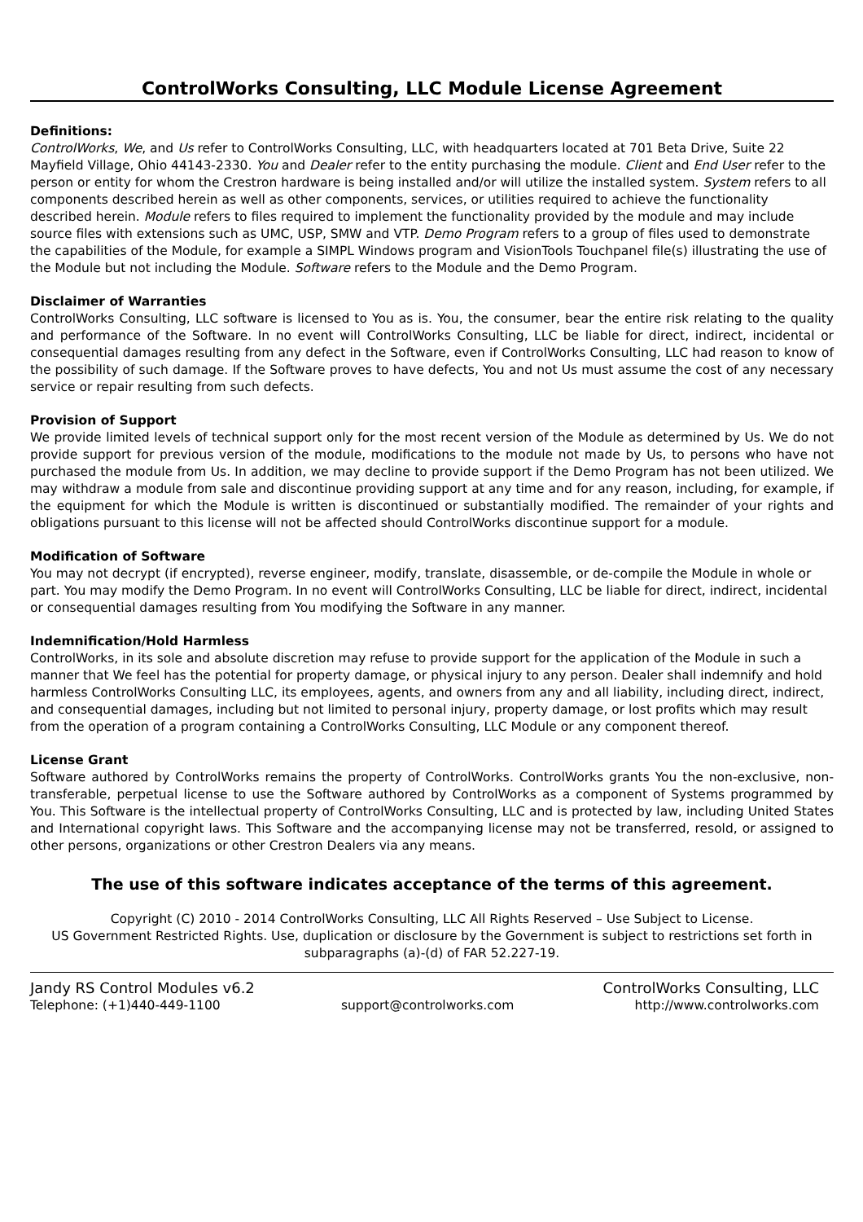ControlWorks Consulting, LLC Module License Agreement
Definitions:
ControlWorks, We, and Us refer to ControlWorks Consulting, LLC, with headquarters located at 701 Beta Drive, Suite 22 Mayfield Village, Ohio 44143-2330. You and Dealer refer to the entity purchasing the module. Client and End User refer to the person or entity for whom the Crestron hardware is being installed and/or will utilize the installed system. System refers to all components described herein as well as other components, services, or utilities required to achieve the functionality described herein. Module refers to files required to implement the functionality provided by the module and may include source files with extensions such as UMC, USP, SMW and VTP. Demo Program refers to a group of files used to demonstrate the capabilities of the Module, for example a SIMPL Windows program and VisionTools Touchpanel file(s) illustrating the use of the Module but not including the Module. Software refers to the Module and the Demo Program.
Disclaimer of Warranties
ControlWorks Consulting, LLC software is licensed to You as is. You, the consumer, bear the entire risk relating to the quality and performance of the Software. In no event will ControlWorks Consulting, LLC be liable for direct, indirect, incidental or consequential damages resulting from any defect in the Software, even if ControlWorks Consulting, LLC had reason to know of the possibility of such damage. If the Software proves to have defects, You and not Us must assume the cost of any necessary service or repair resulting from such defects.
Provision of Support
We provide limited levels of technical support only for the most recent version of the Module as determined by Us. We do not provide support for previous version of the module, modifications to the module not made by Us, to persons who have not purchased the module from Us. In addition, we may decline to provide support if the Demo Program has not been utilized. We may withdraw a module from sale and discontinue providing support at any time and for any reason, including, for example, if the equipment for which the Module is written is discontinued or substantially modified. The remainder of your rights and obligations pursuant to this license will not be affected should ControlWorks discontinue support for a module.
Modification of Software
You may not decrypt (if encrypted), reverse engineer, modify, translate, disassemble, or de-compile the Module in whole or part. You may modify the Demo Program. In no event will ControlWorks Consulting, LLC be liable for direct, indirect, incidental or consequential damages resulting from You modifying the Software in any manner.
Indemnification/Hold Harmless
ControlWorks, in its sole and absolute discretion may refuse to provide support for the application of the Module in such a manner that We feel has the potential for property damage, or physical injury to any person. Dealer shall indemnify and hold harmless ControlWorks Consulting LLC, its employees, agents, and owners from any and all liability, including direct, indirect, and consequential damages, including but not limited to personal injury, property damage, or lost profits which may result from the operation of a program containing a ControlWorks Consulting, LLC Module or any component thereof.
License Grant
Software authored by ControlWorks remains the property of ControlWorks. ControlWorks grants You the non-exclusive, non-transferable, perpetual license to use the Software authored by ControlWorks as a component of Systems programmed by You. This Software is the intellectual property of ControlWorks Consulting, LLC and is protected by law, including United States and International copyright laws. This Software and the accompanying license may not be transferred, resold, or assigned to other persons, organizations or other Crestron Dealers via any means.
The use of this software indicates acceptance of the terms of this agreement.
Copyright (C) 2010 - 2014 ControlWorks Consulting, LLC All Rights Reserved – Use Subject to License.
US Government Restricted Rights. Use, duplication or disclosure by the Government is subject to restrictions set forth in subparagraphs (a)-(d) of FAR 52.227-19.
Jandy RS Control Modules v6.2 ControlWorks Consulting, LLC
Telephone: (+1)440-449-1100 support@controlworks.com http://www.controlworks.com